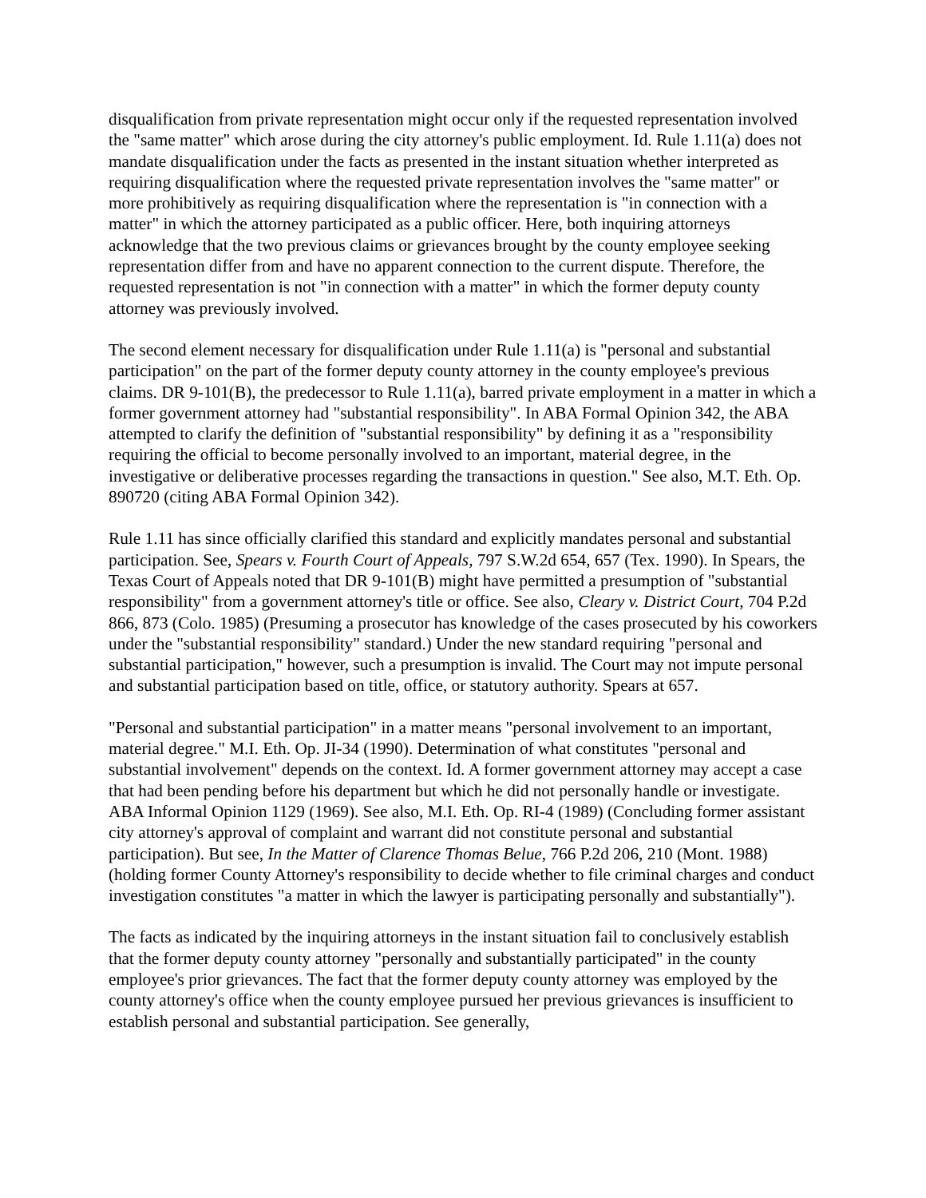disqualification from private representation might occur only if the requested representation involved the "same matter" which arose during the city attorney's public employment. Id. Rule 1.11(a) does not mandate disqualification under the facts as presented in the instant situation whether interpreted as requiring disqualification where the requested private representation involves the "same matter" or more prohibitively as requiring disqualification where the representation is "in connection with a matter" in which the attorney participated as a public officer. Here, both inquiring attorneys acknowledge that the two previous claims or grievances brought by the county employee seeking representation differ from and have no apparent connection to the current dispute. Therefore, the requested representation is not "in connection with a matter" in which the former deputy county attorney was previously involved.
The second element necessary for disqualification under Rule 1.11(a) is "personal and substantial participation" on the part of the former deputy county attorney in the county employee's previous claims. DR 9-101(B), the predecessor to Rule 1.11(a), barred private employment in a matter in which a former government attorney had "substantial responsibility". In ABA Formal Opinion 342, the ABA attempted to clarify the definition of "substantial responsibility" by defining it as a "responsibility requiring the official to become personally involved to an important, material degree, in the investigative or deliberative processes regarding the transactions in question." See also, M.T. Eth. Op. 890720 (citing ABA Formal Opinion 342).
Rule 1.11 has since officially clarified this standard and explicitly mandates personal and substantial participation. See, Spears v. Fourth Court of Appeals, 797 S.W.2d 654, 657 (Tex. 1990). In Spears, the Texas Court of Appeals noted that DR 9-101(B) might have permitted a presumption of "substantial responsibility" from a government attorney's title or office. See also, Cleary v. District Court, 704 P.2d 866, 873 (Colo. 1985) (Presuming a prosecutor has knowledge of the cases prosecuted by his coworkers under the "substantial responsibility" standard.) Under the new standard requiring "personal and substantial participation," however, such a presumption is invalid. The Court may not impute personal and substantial participation based on title, office, or statutory authority. Spears at 657.
"Personal and substantial participation" in a matter means "personal involvement to an important, material degree." M.I. Eth. Op. JI-34 (1990). Determination of what constitutes "personal and substantial involvement" depends on the context. Id. A former government attorney may accept a case that had been pending before his department but which he did not personally handle or investigate. ABA Informal Opinion 1129 (1969). See also, M.I. Eth. Op. RI-4 (1989) (Concluding former assistant city attorney's approval of complaint and warrant did not constitute personal and substantial participation). But see, In the Matter of Clarence Thomas Belue, 766 P.2d 206, 210 (Mont. 1988) (holding former County Attorney's responsibility to decide whether to file criminal charges and conduct investigation constitutes "a matter in which the lawyer is participating personally and substantially").
The facts as indicated by the inquiring attorneys in the instant situation fail to conclusively establish that the former deputy county attorney "personally and substantially participated" in the county employee's prior grievances. The fact that the former deputy county attorney was employed by the county attorney's office when the county employee pursued her previous grievances is insufficient to establish personal and substantial participation. See generally,